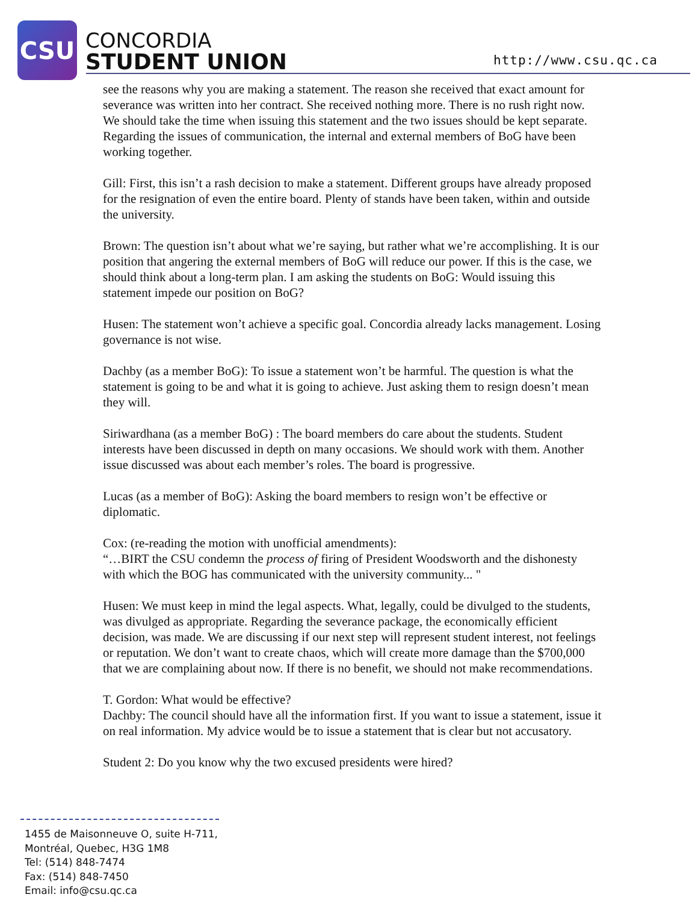CSU
CONCORDIA
STUDENT UNION
http://www.csu.qc.ca
see the reasons why you are making a statement. The reason she received that exact amount for severance was written into her contract. She received nothing more. There is no rush right now. We should take the time when issuing this statement and the two issues should be kept separate. Regarding the issues of communication, the internal and external members of BoG have been working together.
Gill: First, this isn’t a rash decision to make a statement. Different groups have already proposed for the resignation of even the entire board. Plenty of stands have been taken, within and outside the university.
Brown: The question isn’t about what we’re saying, but rather what we’re accomplishing. It is our position that angering the external members of BoG will reduce our power. If this is the case, we should think about a long-term plan. I am asking the students on BoG: Would issuing this statement impede our position on BoG?
Husen: The statement won’t achieve a specific goal. Concordia already lacks management. Losing governance is not wise.
Dachby (as a member BoG): To issue a statement won’t be harmful. The question is what the statement is going to be and what it is going to achieve. Just asking them to resign doesn’t mean they will.
Siriwardhana (as a member BoG) : The board members do care about the students. Student interests have been discussed in depth on many occasions. We should work with them. Another issue discussed was about each member’s roles. The board is progressive.
Lucas (as a member of BoG): Asking the board members to resign won’t be effective or diplomatic.
Cox: (re-reading the motion with unofficial amendments):
“…BIRT the CSU condemn the process of firing of President Woodsworth and the dishonesty with which the BOG has communicated with the university community... "
Husen: We must keep in mind the legal aspects. What, legally, could be divulged to the students, was divulged as appropriate. Regarding the severance package, the economically efficient decision, was made. We are discussing if our next step will represent student interest, not feelings or reputation. We don’t want to create chaos, which will create more damage than the $700,000 that we are complaining about now. If there is no benefit, we should not make recommendations.
T. Gordon: What would be effective?
Dachby: The council should have all the information first. If you want to issue a statement, issue it on real information. My advice would be to issue a statement that is clear but not accusatory.
Student 2: Do you know why the two excused presidents were hired?
1455 de Maisonneuve O, suite H-711,
Montréal, Quebec, H3G 1M8
Tel: (514) 848-7474
Fax: (514) 848-7450
Email: info@csu.qc.ca